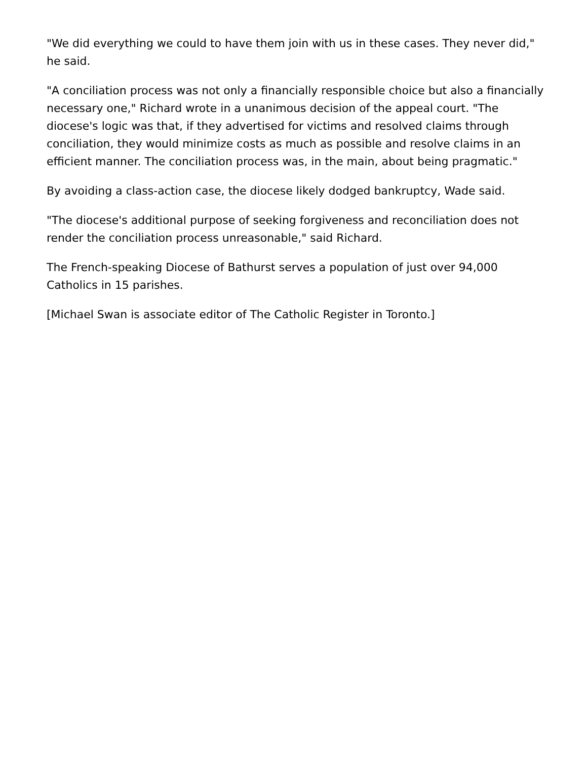"We did everything we could to have them join with us in these cases. They never did," he said.
"A conciliation process was not only a financially responsible choice but also a financially necessary one," Richard wrote in a unanimous decision of the appeal court. "The diocese's logic was that, if they advertised for victims and resolved claims through conciliation, they would minimize costs as much as possible and resolve claims in an efficient manner. The conciliation process was, in the main, about being pragmatic."
By avoiding a class-action case, the diocese likely dodged bankruptcy, Wade said.
"The diocese's additional purpose of seeking forgiveness and reconciliation does not render the conciliation process unreasonable," said Richard.
The French-speaking Diocese of Bathurst serves a population of just over 94,000 Catholics in 15 parishes.
[Michael Swan is associate editor of The Catholic Register in Toronto.]